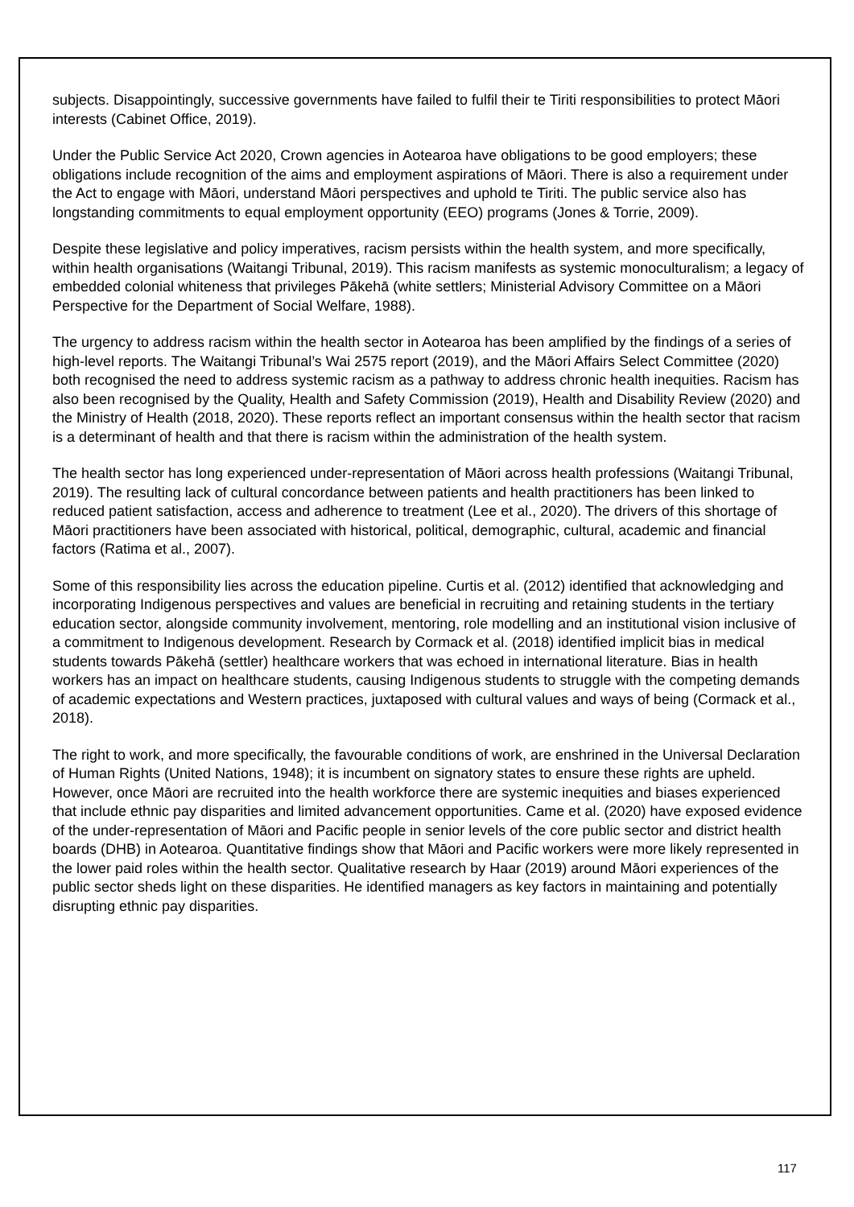subjects. Disappointingly, successive governments have failed to fulfil their te Tiriti responsibilities to protect Māori interests (Cabinet Office, 2019).
Under the Public Service Act 2020, Crown agencies in Aotearoa have obligations to be good employers; these obligations include recognition of the aims and employment aspirations of Māori. There is also a requirement under the Act to engage with Māori, understand Māori perspectives and uphold te Tiriti. The public service also has longstanding commitments to equal employment opportunity (EEO) programs (Jones & Torrie, 2009).
Despite these legislative and policy imperatives, racism persists within the health system, and more specifically, within health organisations (Waitangi Tribunal, 2019). This racism manifests as systemic monoculturalism; a legacy of embedded colonial whiteness that privileges Pākehā (white settlers; Ministerial Advisory Committee on a Māori Perspective for the Department of Social Welfare, 1988).
The urgency to address racism within the health sector in Aotearoa has been amplified by the findings of a series of high-level reports. The Waitangi Tribunal’s Wai 2575 report (2019), and the Māori Affairs Select Committee (2020) both recognised the need to address systemic racism as a pathway to address chronic health inequities. Racism has also been recognised by the Quality, Health and Safety Commission (2019), Health and Disability Review (2020) and the Ministry of Health (2018, 2020). These reports reflect an important consensus within the health sector that racism is a determinant of health and that there is racism within the administration of the health system.
The health sector has long experienced under-representation of Māori across health professions (Waitangi Tribunal, 2019). The resulting lack of cultural concordance between patients and health practitioners has been linked to reduced patient satisfaction, access and adherence to treatment (Lee et al., 2020). The drivers of this shortage of Māori practitioners have been associated with historical, political, demographic, cultural, academic and financial factors (Ratima et al., 2007).
Some of this responsibility lies across the education pipeline. Curtis et al. (2012) identified that acknowledging and incorporating Indigenous perspectives and values are beneficial in recruiting and retaining students in the tertiary education sector, alongside community involvement, mentoring, role modelling and an institutional vision inclusive of a commitment to Indigenous development. Research by Cormack et al. (2018) identified implicit bias in medical students towards Pākehā (settler) healthcare workers that was echoed in international literature. Bias in health workers has an impact on healthcare students, causing Indigenous students to struggle with the competing demands of academic expectations and Western practices, juxtaposed with cultural values and ways of being (Cormack et al., 2018).
The right to work, and more specifically, the favourable conditions of work, are enshrined in the Universal Declaration of Human Rights (United Nations, 1948); it is incumbent on signatory states to ensure these rights are upheld. However, once Māori are recruited into the health workforce there are systemic inequities and biases experienced that include ethnic pay disparities and limited advancement opportunities. Came et al. (2020) have exposed evidence of the under-representation of Māori and Pacific people in senior levels of the core public sector and district health boards (DHB) in Aotearoa. Quantitative findings show that Māori and Pacific workers were more likely represented in the lower paid roles within the health sector. Qualitative research by Haar (2019) around Māori experiences of the public sector sheds light on these disparities. He identified managers as key factors in maintaining and potentially disrupting ethnic pay disparities.
117